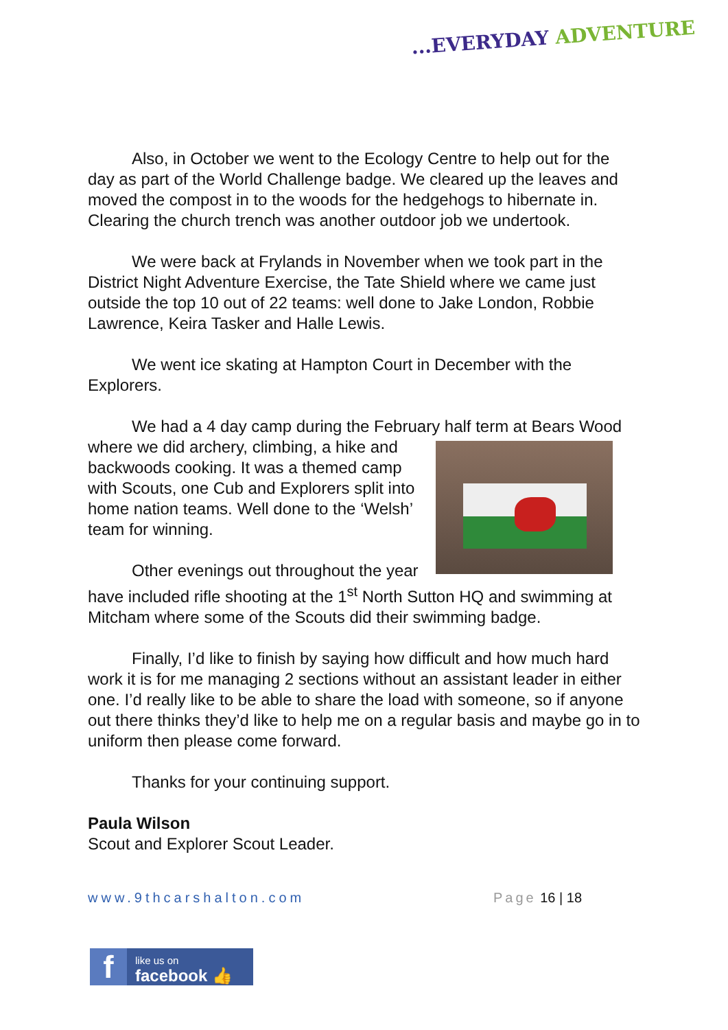...EVERYDAY ADVENTURE
Also, in October we went to the Ecology Centre to help out for the day as part of the World Challenge badge. We cleared up the leaves and moved the compost in to the woods for the hedgehogs to hibernate in. Clearing the church trench was another outdoor job we undertook.
We were back at Frylands in November when we took part in the District Night Adventure Exercise, the Tate Shield where we came just outside the top 10 out of 22 teams: well done to Jake London, Robbie Lawrence, Keira Tasker and Halle Lewis.
We went ice skating at Hampton Court in December with the Explorers.
We had a 4 day camp during the February half term at Bears Wood where we did archery, climbing, a hike and backwoods cooking. It was a themed camp with Scouts, one Cub and Explorers split into home nation teams. Well done to the ‘Welsh’ team for winning.
Other evenings out throughout the year have included rifle shooting at the 1<sup>st</sup> North Sutton HQ and swimming at Mitcham where some of the Scouts did their swimming badge.
Finally, I’d like to finish by saying how difficult and how much hard work it is for me managing 2 sections without an assistant leader in either one. I’d really like to be able to share the load with someone, so if anyone out there thinks they’d like to help me on a regular basis and maybe go in to uniform then please come forward.
Thanks for your continuing support.
Paula Wilson
Scout and Explorer Scout Leader.
www.9thcarshalton.com Page 16 | 18
f
like us on
facebook 👍